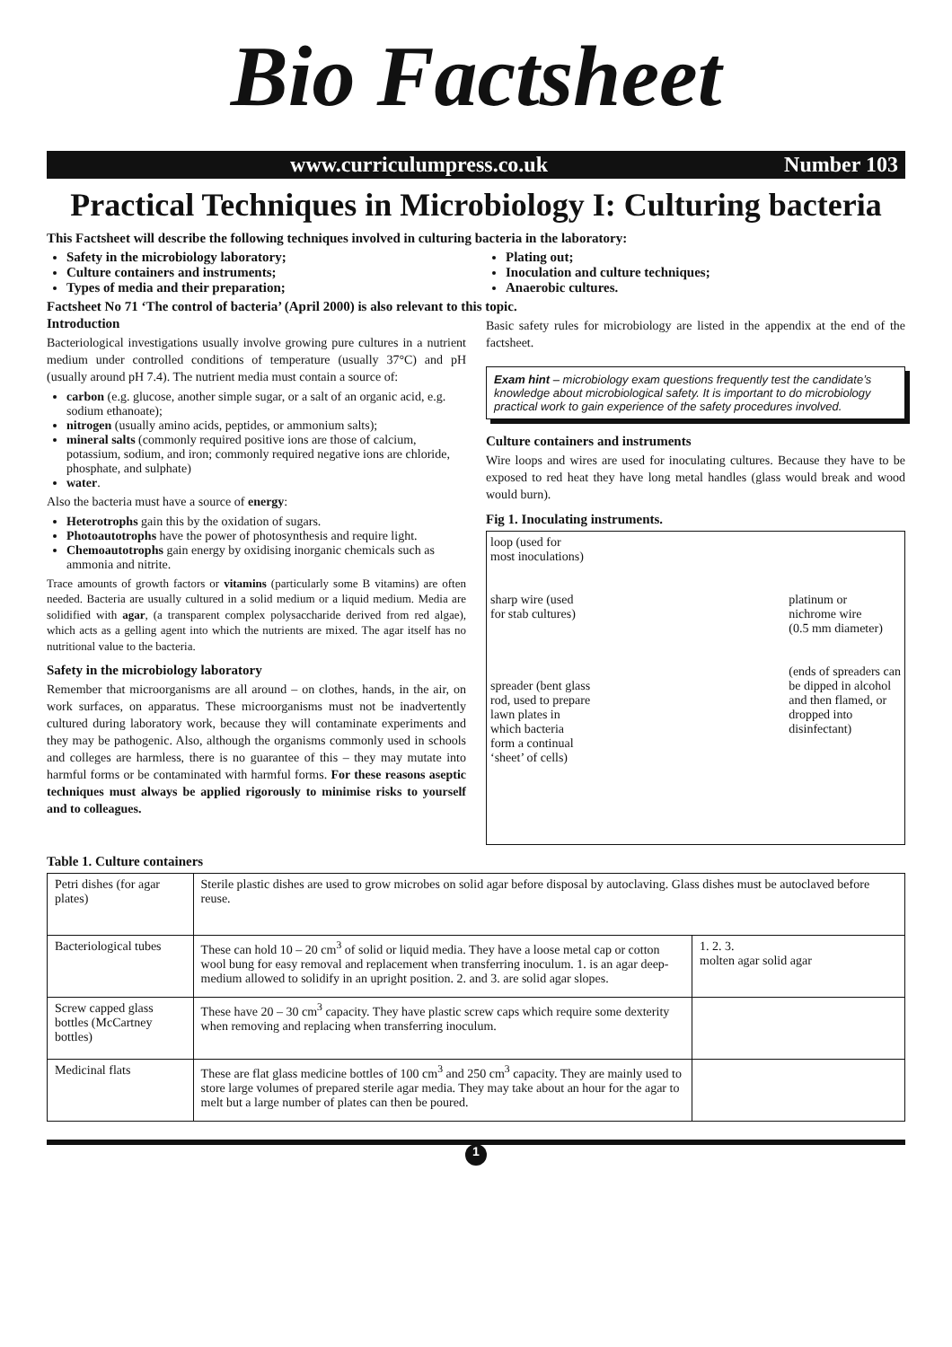Bio Factsheet
www.curriculumpress.co.uk Number 103
Practical Techniques in Microbiology I: Culturing bacteria
This Factsheet will describe the following techniques involved in culturing bacteria in the laboratory:
Safety in the microbiology laboratory;
Culture containers and instruments;
Types of media and their preparation;
Plating out;
Inoculation and culture techniques;
Anaerobic cultures.
Factsheet No 71 ‘The control of bacteria’ (April 2000) is also relevant to this topic.
Introduction
Bacteriological investigations usually involve growing pure cultures in a nutrient medium under controlled conditions of temperature (usually 37°C) and pH (usually around pH 7.4). The nutrient media must contain a source of:
carbon (e.g. glucose, another simple sugar, or a salt of an organic acid, e.g. sodium ethanoate);
nitrogen (usually amino acids, peptides, or ammonium salts);
mineral salts (commonly required positive ions are those of calcium, potassium, sodium, and iron; commonly required negative ions are chloride, phosphate, and sulphate)
water.
Also the bacteria must have a source of energy:
Heterotrophs gain this by the oxidation of sugars.
Photoautotrophs have the power of photosynthesis and require light.
Chemoautotrophs gain energy by oxidising inorganic chemicals such as ammonia and nitrite.
Trace amounts of growth factors or vitamins (particularly some B vitamins) are often needed. Bacteria are usually cultured in a solid medium or a liquid medium. Media are solidified with agar, (a transparent complex polysaccharide derived from red algae), which acts as a gelling agent into which the nutrients are mixed. The agar itself has no nutritional value to the bacteria.
Safety in the microbiology laboratory
Remember that microorganisms are all around – on clothes, hands, in the air, on work surfaces, on apparatus. These microorganisms must not be inadvertently cultured during laboratory work, because they will contaminate experiments and they may be pathogenic. Also, although the organisms commonly used in schools and colleges are harmless, there is no guarantee of this – they may mutate into harmful forms or be contaminated with harmful forms. For these reasons aseptic techniques must always be applied rigorously to minimise risks to yourself and to colleagues.
Basic safety rules for microbiology are listed in the appendix at the end of the factsheet.
Exam hint – microbiology exam questions frequently test the candidate’s knowledge about microbiological safety. It is important to do microbiology practical work to gain experience of the safety procedures involved.
Culture containers and instruments
Wire loops and wires are used for inoculating cultures. Because they have to be exposed to red heat they have long metal handles (glass would break and wood would burn).
Fig 1. Inoculating instruments.
loop (used for
most inoculations)
sharp wire (used
for stab cultures)
spreader (bent glass
rod, used to prepare
lawn plates in
which bacteria
form a continual
‘sheet’ of cells)
platinum or
nichrome wire
(0.5 mm diameter)
(ends of spreaders can
be dipped in alcohol
and then flamed, or
dropped into
disinfectant)
Table 1. Culture containers
| Petri dishes (for agar plates) | Sterile plastic dishes are used to grow microbes on solid agar before disposal by autoclaving. Glass dishes must be autoclaved before reuse. | |
| Bacteriological tubes | These can hold 10 – 20 cm<sup>3</sup> of solid or liquid media. They have a loose metal cap or cotton wool bung for easy removal and replacement when transferring inoculum. 1. is an agar deep-medium allowed to solidify in an upright position. 2. and 3. are solid agar slopes. | 1. 2. 3. molten agar solid agar |
| Screw capped glass bottles (McCartney bottles) | These have 20 – 30 cm<sup>3</sup> capacity. They have plastic screw caps which require some dexterity when removing and replacing when transferring inoculum. | |
| Medicinal flats | These are flat glass medicine bottles of 100 cm<sup>3</sup> and 250 cm<sup>3</sup> capacity. They are mainly used to store large volumes of prepared sterile agar media. They may take about an hour for the agar to melt but a large number of plates can then be poured. | |
1